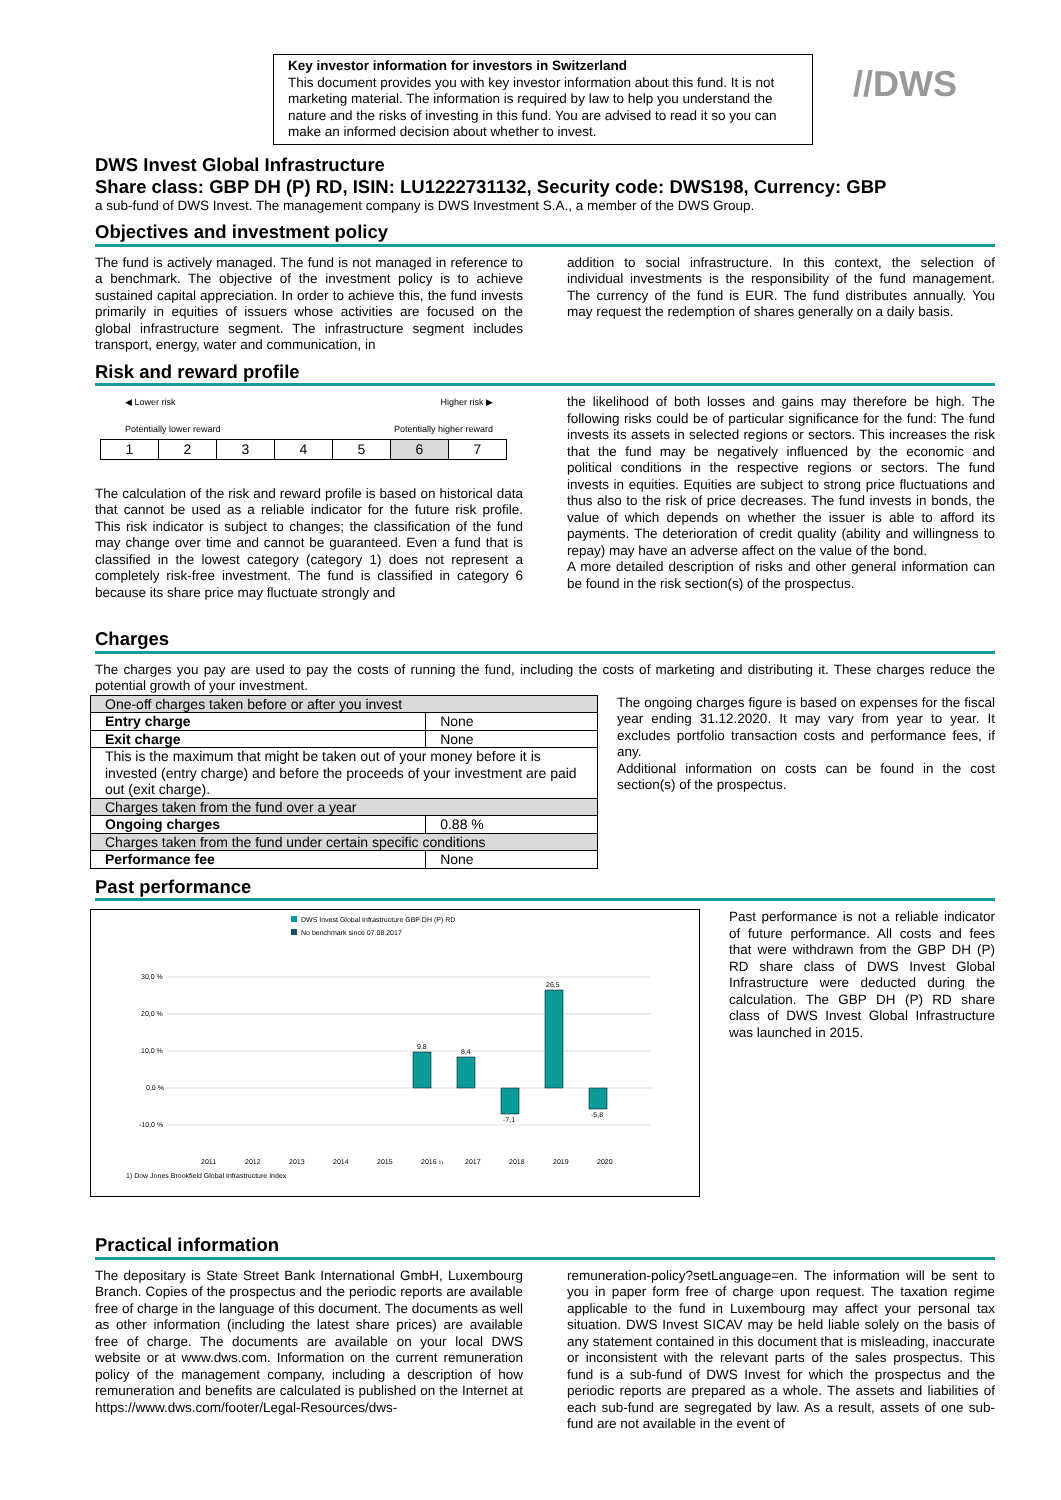Key investor information for investors in Switzerland
This document provides you with key investor information about this fund. It is not marketing material. The information is required by law to help you understand the nature and the risks of investing in this fund. You are advised to read it so you can make an informed decision about whether to invest.
//DWS
DWS Invest Global Infrastructure
Share class: GBP DH (P) RD, ISIN: LU1222731132, Security code: DWS198, Currency: GBP
a sub-fund of DWS Invest. The management company is DWS Investment S.A., a member of the DWS Group.
Objectives and investment policy
The fund is actively managed. The fund is not managed in reference to a benchmark. The objective of the investment policy is to achieve sustained capital appreciation. In order to achieve this, the fund invests primarily in equities of issuers whose activities are focused on the global infrastructure segment. The infrastructure segment includes transport, energy, water and communication, in
addition to social infrastructure. In this context, the selection of individual investments is the responsibility of the fund management. The currency of the fund is EUR. The fund distributes annually. You may request the redemption of shares generally on a daily basis.
Risk and reward profile
◀ Lower risk Higher risk ▶
Potentially lower reward Potentially higher reward
| 1 | 2 | 3 | 4 | 5 | 6 | 7 |
The calculation of the risk and reward profile is based on historical data that cannot be used as a reliable indicator for the future risk profile. This risk indicator is subject to changes; the classification of the fund may change over time and cannot be guaranteed. Even a fund that is classified in the lowest category (category 1) does not represent a completely risk-free investment. The fund is classified in category 6 because its share price may fluctuate strongly and
the likelihood of both losses and gains may therefore be high. The following risks could be of particular significance for the fund: The fund invests its assets in selected regions or sectors. This increases the risk that the fund may be negatively influenced by the economic and political conditions in the respective regions or sectors. The fund invests in equities. Equities are subject to strong price fluctuations and thus also to the risk of price decreases. The fund invests in bonds, the value of which depends on whether the issuer is able to afford its payments. The deterioration of credit quality (ability and willingness to repay) may have an adverse affect on the value of the bond.
A more detailed description of risks and other general information can be found in the risk section(s) of the prospectus.
Charges
The charges you pay are used to pay the costs of running the fund, including the costs of marketing and distributing it. These charges reduce the potential growth of your investment.
| One-off charges taken before or after you invest | |
| Entry charge | None |
| Exit charge | None |
| This is the maximum that might be taken out of your money before it is invested (entry charge) and before the proceeds of your investment are paid out (exit charge). | |
| Charges taken from the fund over a year | |
| Ongoing charges | 0.88 % |
| Charges taken from the fund under certain specific conditions | |
| Performance fee | None |
The ongoing charges figure is based on expenses for the fiscal year ending 31.12.2020. It may vary from year to year. It excludes portfolio transaction costs and performance fees, if any.
Additional information on costs can be found in the cost section(s) of the prospectus.
Past performance
DWS Invest Global Infrastructure GBP DH (P) RD
No benchmark since 07.08.2017
30,0 %
20,0 %
10,0 %
0,0 %
-10,0 %
9,8
8,4
-7,1
26,5
-5,8
2011
2012
2013
2014
2015
2016 1)
2017
2018
2019
2020
1) Dow Jones Brookfield Global Infrastructure Index
Past performance is not a reliable indicator of future performance. All costs and fees that were withdrawn from the GBP DH (P) RD share class of DWS Invest Global Infrastructure were deducted during the calculation. The GBP DH (P) RD share class of DWS Invest Global Infrastructure was launched in 2015.
Practical information
The depositary is State Street Bank International GmbH, Luxembourg Branch. Copies of the prospectus and the periodic reports are available free of charge in the language of this document. The documents as well as other information (including the latest share prices) are available free of charge. The documents are available on your local DWS website or at www.dws.com. Information on the current remuneration policy of the management company, including a description of how remuneration and benefits are calculated is published on the Internet at https://www.dws.com/footer/Legal-Resources/dws-
remuneration-policy?setLanguage=en. The information will be sent to you in paper form free of charge upon request. The taxation regime applicable to the fund in Luxembourg may affect your personal tax situation. DWS Invest SICAV may be held liable solely on the basis of any statement contained in this document that is misleading, inaccurate or inconsistent with the relevant parts of the sales prospectus. This fund is a sub-fund of DWS Invest for which the prospectus and the periodic reports are prepared as a whole. The assets and liabilities of each sub-fund are segregated by law. As a result, assets of one sub-fund are not available in the event of